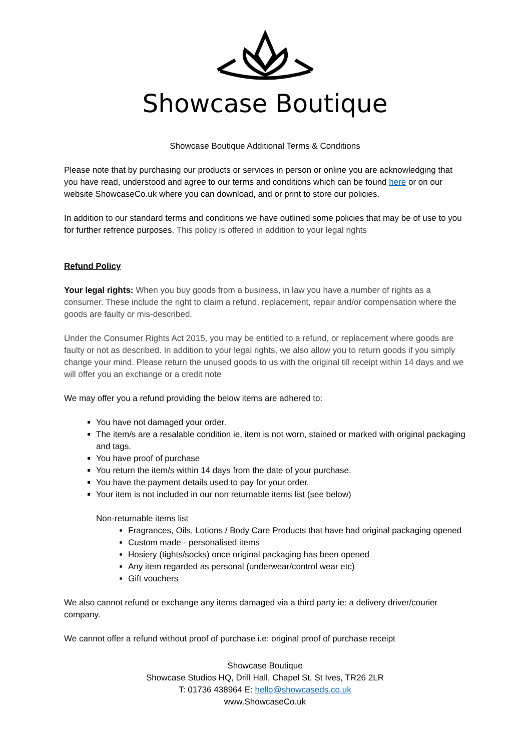Showcase Boutique
Showcase Boutique Additional Terms & Conditions
Please note that by purchasing our products or services in person or online you are acknowledging that you have read, understood and agree to our terms and conditions which can be found here or on our website ShowcaseCo.uk where you can download, and or print to store our policies.
In addition to our standard terms and conditions we have outlined some policies that may be of use to you for further refrence purposes. This policy is offered in addition to your legal rights
Refund Policy
Your legal rights: When you buy goods from a business, in law you have a number of rights as a consumer. These include the right to claim a refund, replacement, repair and/or compensation where the goods are faulty or mis-described.
Under the Consumer Rights Act 2015, you may be entitled to a refund, or replacement where goods are faulty or not as described. In addition to your legal rights, we also allow you to return goods if you simply change your mind. Please return the unused goods to us with the original till receipt within 14 days and we will offer you an exchange or a credit note
We may offer you a refund providing the below items are adhered to:
You have not damaged your order.
The item/s are a resalable condition ie, item is not worn, stained or marked with original packaging and tags.
You have proof of purchase
You return the item/s within 14 days from the date of your purchase.
You have the payment details used to pay for your order.
Your item is not included in our non returnable items list (see below)
Non-returnable items list
Fragrances, Oils, Lotions / Body Care Products that have had original packaging opened
Custom made - personalised items
Hosiery (tights/socks) once original packaging has been opened
Any item regarded as personal (underwear/control wear etc)
Gift vouchers
We also cannot refund or exchange any items damaged via a third party ie: a delivery driver/courier company.
We cannot offer a refund without proof of purchase i.e: original proof of purchase receipt
Showcase Boutique
Showcase Studios HQ, Drill Hall, Chapel St, St Ives, TR26 2LR
T: 01736 438964 E: hello@showcaseds.co.uk
www.ShowcaseCo.uk